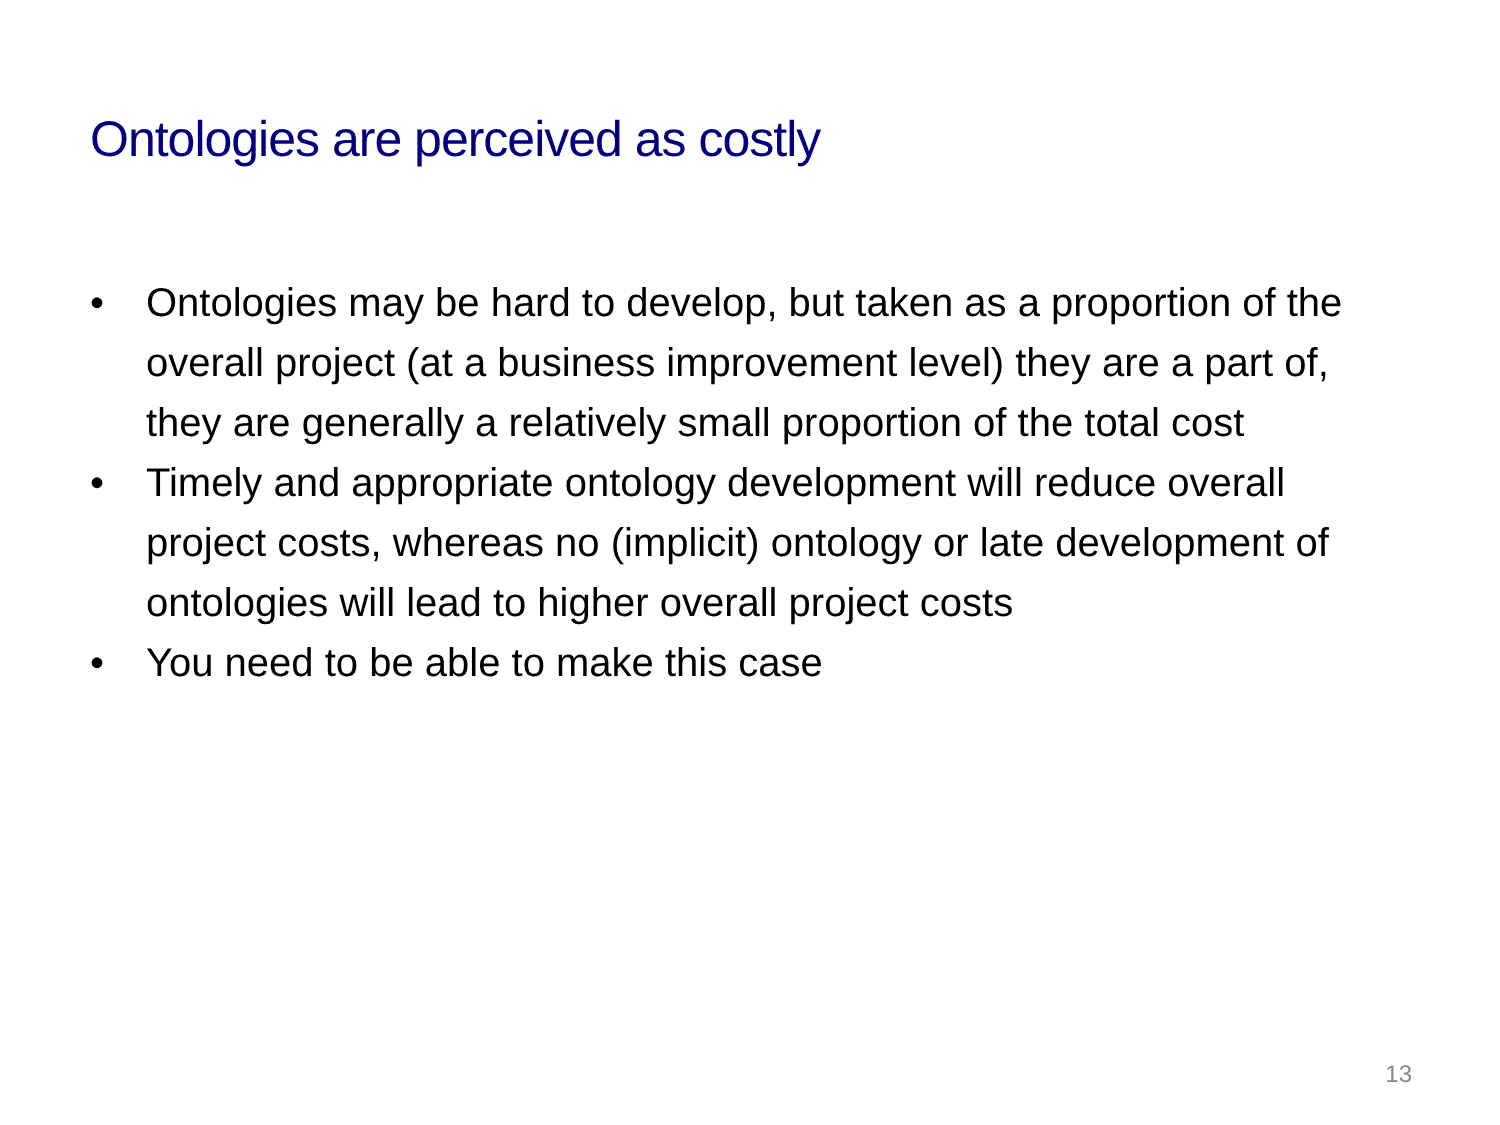Ontologies are perceived as costly
• Ontologies may be hard to develop, but taken as a proportion of the overall project (at a business improvement level) they are a part of, they are generally a relatively small proportion of the total cost
• Timely and appropriate ontology development will reduce overall project costs, whereas no (implicit) ontology or late development of ontologies will lead to higher overall project costs
• You need to be able to make this case
13